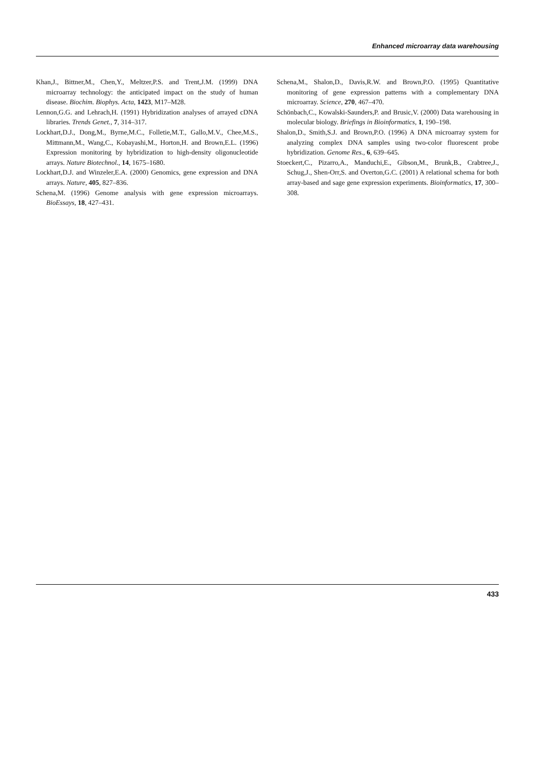Enhanced microarray data warehousing
Khan,J., Bittner,M., Chen,Y., Meltzer,P.S. and Trent,J.M. (1999) DNA microarray technology: the anticipated impact on the study of human disease. Biochim. Biophys. Acta, 1423, M17–M28.
Lennon,G.G. and Lehrach,H. (1991) Hybridization analyses of arrayed cDNA libraries. Trends Genet., 7, 314–317.
Lockhart,D.J., Dong,M., Byrne,M.C., Folletie,M.T., Gallo,M.V., Chee,M.S., Mittmann,M., Wang,C., Kobayashi,M., Horton,H. and Brown,E.L. (1996) Expression monitoring by hybridization to high-density oligonucleotide arrays. Nature Biotechnol., 14, 1675–1680.
Lockhart,D.J. and Winzeler,E.A. (2000) Genomics, gene expression and DNA arrays. Nature, 405, 827–836.
Schena,M. (1996) Genome analysis with gene expression microarrays. BioEssays, 18, 427–431.
Schena,M., Shalon,D., Davis,R.W. and Brown,P.O. (1995) Quantitative monitoring of gene expression patterns with a complementary DNA microarray. Science, 270, 467–470.
Schönbach,C., Kowalski-Saunders,P. and Brusic,V. (2000) Data warehousing in molecular biology. Briefings in Bioinformatics, 1, 190–198.
Shalon,D., Smith,S.J. and Brown,P.O. (1996) A DNA microarray system for analyzing complex DNA samples using two-color fluorescent probe hybridization. Genome Res., 6, 639–645.
Stoeckert,C., Pizarro,A., Manduchi,E., Gibson,M., Brunk,B., Crabtree,J., Schug,J., Shen-Orr,S. and Overton,G.C. (2001) A relational schema for both array-based and sage gene expression experiments. Bioinformatics, 17, 300–308.
433